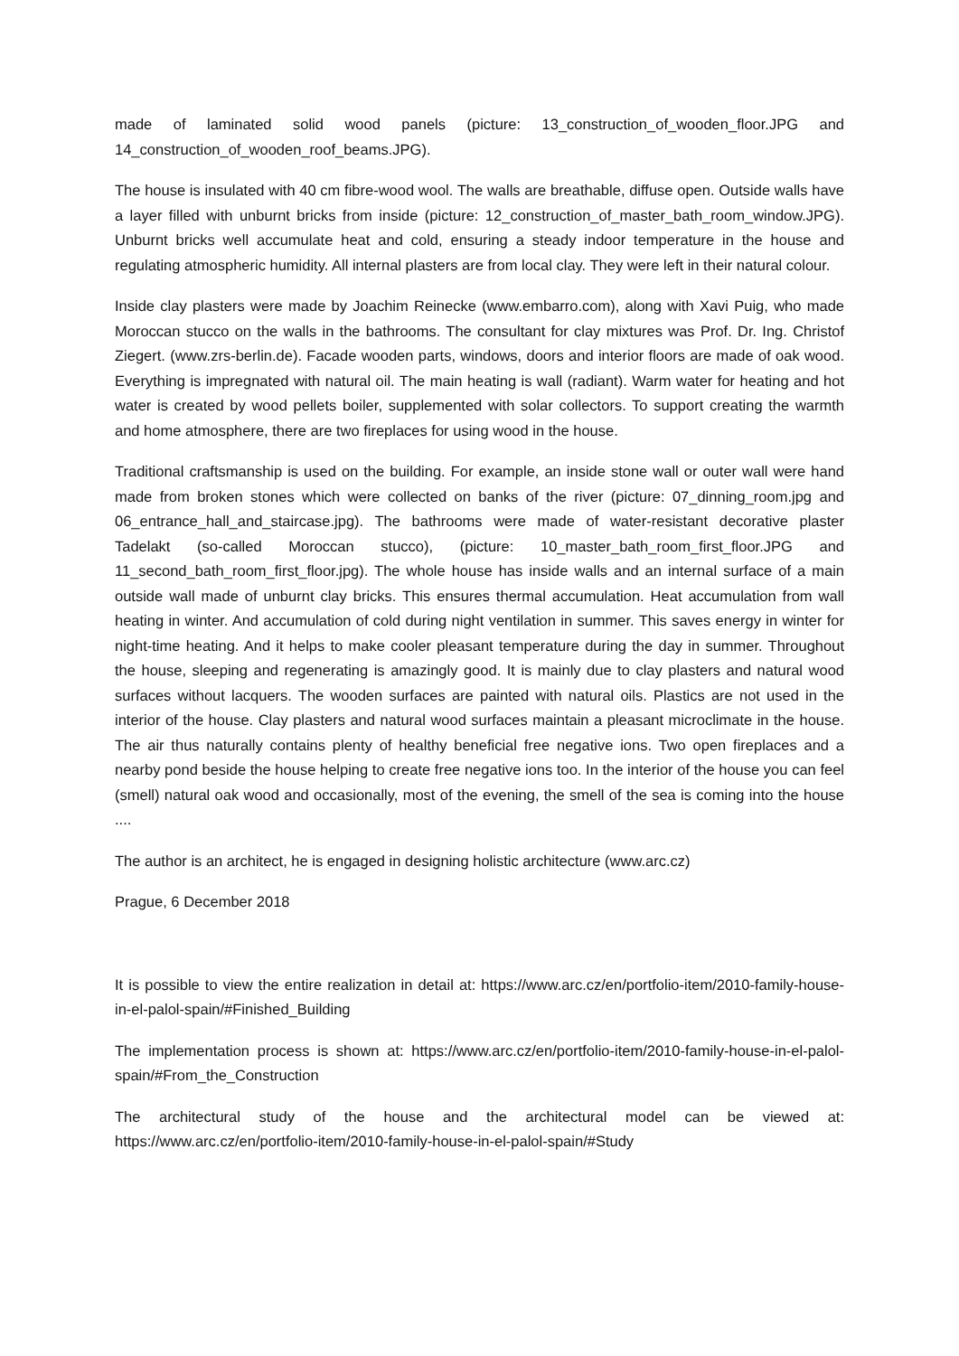made of laminated solid wood panels (picture: 13_construction_of_wooden_floor.JPG and 14_construction_of_wooden_roof_beams.JPG).
The house is insulated with 40 cm fibre-wood wool. The walls are breathable, diffuse open. Outside walls have a layer filled with unburnt bricks from inside (picture: 12_construction_of_master_bath_room_window.JPG). Unburnt bricks well accumulate heat and cold, ensuring a steady indoor temperature in the house and regulating atmospheric humidity. All internal plasters are from local clay. They were left in their natural colour.
Inside clay plasters were made by Joachim Reinecke (www.embarro.com), along with Xavi Puig, who made Moroccan stucco on the walls in the bathrooms. The consultant for clay mixtures was Prof. Dr. Ing. Christof Ziegert. (www.zrs-berlin.de). Facade wooden parts, windows, doors and interior floors are made of oak wood. Everything is impregnated with natural oil. The main heating is wall (radiant). Warm water for heating and hot water is created by wood pellets boiler, supplemented with solar collectors. To support creating the warmth and home atmosphere, there are two fireplaces for using wood in the house.
Traditional craftsmanship is used on the building. For example, an inside stone wall or outer wall were hand made from broken stones which were collected on banks of the river (picture: 07_dinning_room.jpg and 06_entrance_hall_and_staircase.jpg). The bathrooms were made of water-resistant decorative plaster Tadelakt (so-called Moroccan stucco), (picture: 10_master_bath_room_first_floor.JPG and 11_second_bath_room_first_floor.jpg). The whole house has inside walls and an internal surface of a main outside wall made of unburnt clay bricks. This ensures thermal accumulation. Heat accumulation from wall heating in winter. And accumulation of cold during night ventilation in summer. This saves energy in winter for night-time heating. And it helps to make cooler pleasant temperature during the day in summer. Throughout the house, sleeping and regenerating is amazingly good. It is mainly due to clay plasters and natural wood surfaces without lacquers. The wooden surfaces are painted with natural oils. Plastics are not used in the interior of the house. Clay plasters and natural wood surfaces maintain a pleasant microclimate in the house. The air thus naturally contains plenty of healthy beneficial free negative ions. Two open fireplaces and a nearby pond beside the house helping to create free negative ions too. In the interior of the house you can feel (smell) natural oak wood and occasionally, most of the evening, the smell of the sea is coming into the house ....
The author is an architect, he is engaged in designing holistic architecture (www.arc.cz)
Prague, 6 December 2018
It is possible to view the entire realization in detail at: https://www.arc.cz/en/portfolio-item/2010-family-house-in-el-palol-spain/#Finished_Building
The implementation process is shown at: https://www.arc.cz/en/portfolio-item/2010-family-house-in-el-palol-spain/#From_the_Construction
The architectural study of the house and the architectural model can be viewed at: https://www.arc.cz/en/portfolio-item/2010-family-house-in-el-palol-spain/#Study